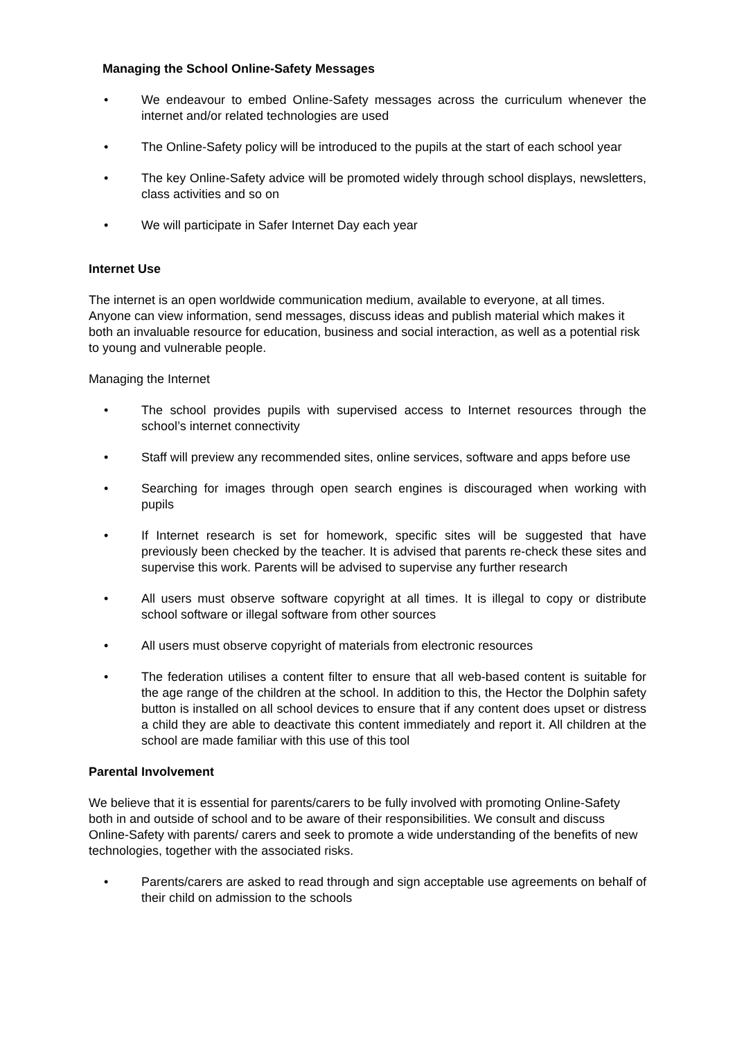Managing the School Online-Safety Messages
• We endeavour to embed Online-Safety messages across the curriculum whenever the internet and/or related technologies are used
• The Online-Safety policy will be introduced to the pupils at the start of each school year
• The key Online-Safety advice will be promoted widely through school displays, newsletters, class activities and so on
• We will participate in Safer Internet Day each year
Internet Use
The internet is an open worldwide communication medium, available to everyone, at all times. Anyone can view information, send messages, discuss ideas and publish material which makes it both an invaluable resource for education, business and social interaction, as well as a potential risk to young and vulnerable people.
Managing the Internet
• The school provides pupils with supervised access to Internet resources through the school’s internet connectivity
• Staff will preview any recommended sites, online services, software and apps before use
• Searching for images through open search engines is discouraged when working with pupils
• If Internet research is set for homework, specific sites will be suggested that have previously been checked by the teacher. It is advised that parents re-check these sites and supervise this work. Parents will be advised to supervise any further research
• All users must observe software copyright at all times. It is illegal to copy or distribute school software or illegal software from other sources
• All users must observe copyright of materials from electronic resources
• The federation utilises a content filter to ensure that all web-based content is suitable for the age range of the children at the school. In addition to this, the Hector the Dolphin safety button is installed on all school devices to ensure that if any content does upset or distress a child they are able to deactivate this content immediately and report it. All children at the school are made familiar with this use of this tool
Parental Involvement
We believe that it is essential for parents/carers to be fully involved with promoting Online-Safety both in and outside of school and to be aware of their responsibilities. We consult and discuss Online-Safety with parents/ carers and seek to promote a wide understanding of the benefits of new technologies, together with the associated risks.
• Parents/carers are asked to read through and sign acceptable use agreements on behalf of their child on admission to the schools